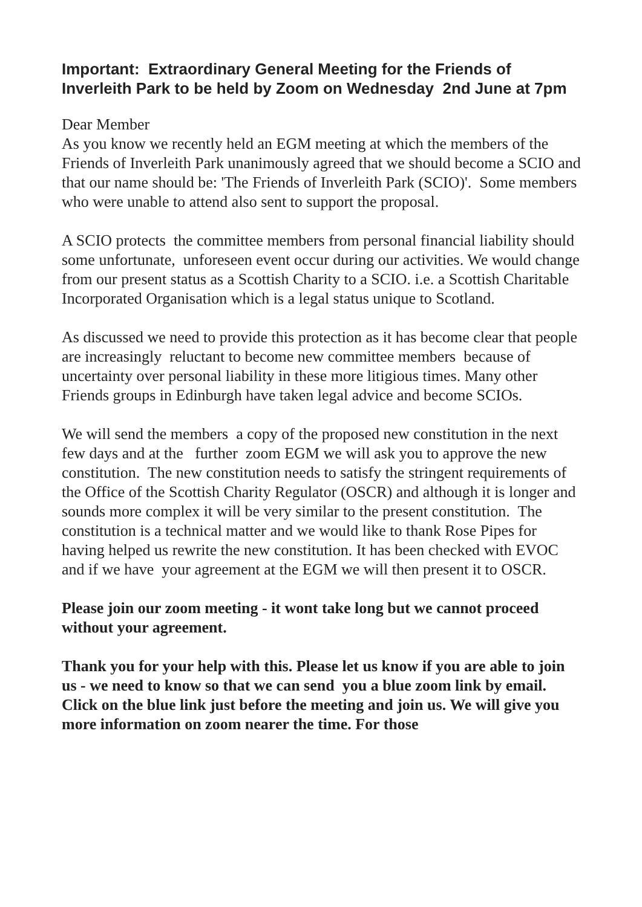Important: Extraordinary General Meeting for the Friends of Inverleith Park to be held by Zoom on Wednesday 2nd June at 7pm
Dear Member
As you know we recently held an EGM meeting at which the members of the Friends of Inverleith Park unanimously agreed that we should become a SCIO and that our name should be: 'The Friends of Inverleith Park (SCIO)'. Some members who were unable to attend also sent to support the proposal.
A SCIO protects the committee members from personal financial liability should some unfortunate, unforeseen event occur during our activities. We would change from our present status as a Scottish Charity to a SCIO. i.e. a Scottish Charitable Incorporated Organisation which is a legal status unique to Scotland.
As discussed we need to provide this protection as it has become clear that people are increasingly reluctant to become new committee members because of uncertainty over personal liability in these more litigious times. Many other Friends groups in Edinburgh have taken legal advice and become SCIOs.
We will send the members a copy of the proposed new constitution in the next few days and at the further zoom EGM we will ask you to approve the new constitution. The new constitution needs to satisfy the stringent requirements of the Office of the Scottish Charity Regulator (OSCR) and although it is longer and sounds more complex it will be very similar to the present constitution. The constitution is a technical matter and we would like to thank Rose Pipes for having helped us rewrite the new constitution. It has been checked with EVOC and if we have your agreement at the EGM we will then present it to OSCR.
Please join our zoom meeting - it wont take long but we cannot proceed without your agreement.
Thank you for your help with this. Please let us know if you are able to join us - we need to know so that we can send you a blue zoom link by email. Click on the blue link just before the meeting and join us. We will give you more information on zoom nearer the time. For those